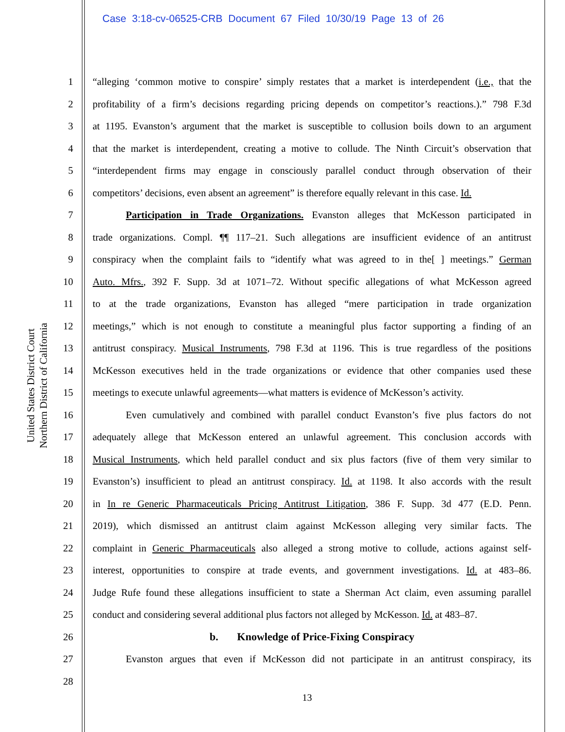Case 3:18-cv-06525-CRB Document 67 Filed 10/30/19 Page 13 of 26
United States District Court
Northern District of California
1 “alleging ‘common motive to conspire’ simply restates that a market is interdependent (i.e., that the
2 profitability of a firm’s decisions regarding pricing depends on competitor’s reactions.).” 798 F.3d
3 at 1195. Evanston’s argument that the market is susceptible to collusion boils down to an argument
4 that the market is interdependent, creating a motive to collude. The Ninth Circuit’s observation that
5 “interdependent firms may engage in consciously parallel conduct through observation of their
6 competitors’ decisions, even absent an agreement” is therefore equally relevant in this case. Id.
7 Participation in Trade Organizations. Evanston alleges that McKesson participated in
8 trade organizations. Compl. ¶¶ 117–21. Such allegations are insufficient evidence of an antitrust
9 conspiracy when the complaint fails to “identify what was agreed to in the[ ] meetings.” German
10 Auto. Mfrs., 392 F. Supp. 3d at 1071–72. Without specific allegations of what McKesson agreed
11 to at the trade organizations, Evanston has alleged “mere participation in trade organization
12 meetings,” which is not enough to constitute a meaningful plus factor supporting a finding of an
13 antitrust conspiracy. Musical Instruments, 798 F.3d at 1196. This is true regardless of the positions
14 McKesson executives held in the trade organizations or evidence that other companies used these
15 meetings to execute unlawful agreements—what matters is evidence of McKesson’s activity.
16 Even cumulatively and combined with parallel conduct Evanston’s five plus factors do not
17 adequately allege that McKesson entered an unlawful agreement. This conclusion accords with
18 Musical Instruments, which held parallel conduct and six plus factors (five of them very similar to
19 Evanston’s) insufficient to plead an antitrust conspiracy. Id. at 1198. It also accords with the result
20 in In re Generic Pharmaceuticals Pricing Antitrust Litigation, 386 F. Supp. 3d 477 (E.D. Penn.
21 2019), which dismissed an antitrust claim against McKesson alleging very similar facts. The
22 complaint in Generic Pharmaceuticals also alleged a strong motive to collude, actions against self-
23 interest, opportunities to conspire at trade events, and government investigations. Id. at 483–86.
24 Judge Rufe found these allegations insufficient to state a Sherman Act claim, even assuming parallel
25 conduct and considering several additional plus factors not alleged by McKesson. Id. at 483–87.
26 b. Knowledge of Price-Fixing Conspiracy
27 Evanston argues that even if McKesson did not participate in an antitrust conspiracy, its
28
13